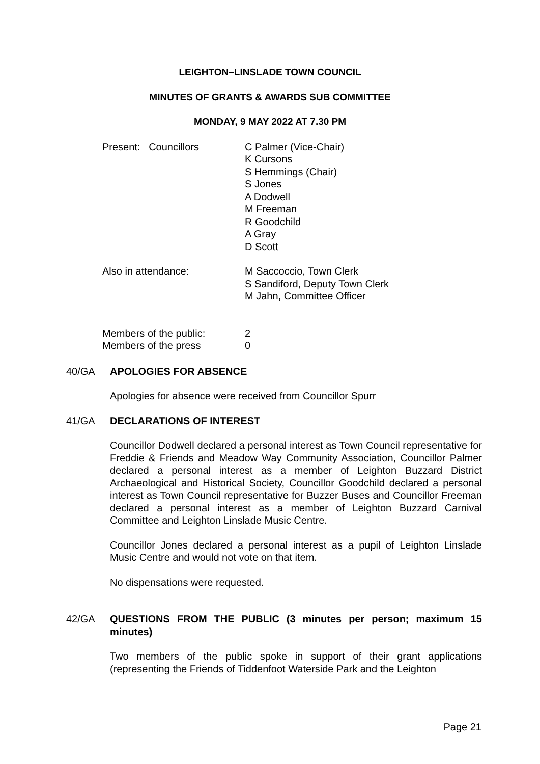LEIGHTON–LINSLADE TOWN COUNCIL
MINUTES OF GRANTS & AWARDS SUB COMMITTEE
MONDAY, 9 MAY 2022 AT 7.30 PM
Present: Councillors C Palmer (Vice-Chair)
K Cursons
S Hemmings (Chair)
S Jones
A Dodwell
M Freeman
R Goodchild
A Gray
D Scott
Also in attendance: M Saccoccio, Town Clerk
S Sandiford, Deputy Town Clerk
M Jahn, Committee Officer
Members of the public: 2
Members of the press 0
40/GA APOLOGIES FOR ABSENCE
Apologies for absence were received from Councillor Spurr
41/GA DECLARATIONS OF INTEREST
Councillor Dodwell declared a personal interest as Town Council representative for Freddie & Friends and Meadow Way Community Association, Councillor Palmer declared a personal interest as a member of Leighton Buzzard District Archaeological and Historical Society, Councillor Goodchild declared a personal interest as Town Council representative for Buzzer Buses and Councillor Freeman declared a personal interest as a member of Leighton Buzzard Carnival Committee and Leighton Linslade Music Centre.
Councillor Jones declared a personal interest as a pupil of Leighton Linslade Music Centre and would not vote on that item.
No dispensations were requested.
42/GA QUESTIONS FROM THE PUBLIC (3 minutes per person; maximum 15 minutes)
Two members of the public spoke in support of their grant applications (representing the Friends of Tiddenfoot Waterside Park and the Leighton
Page 21